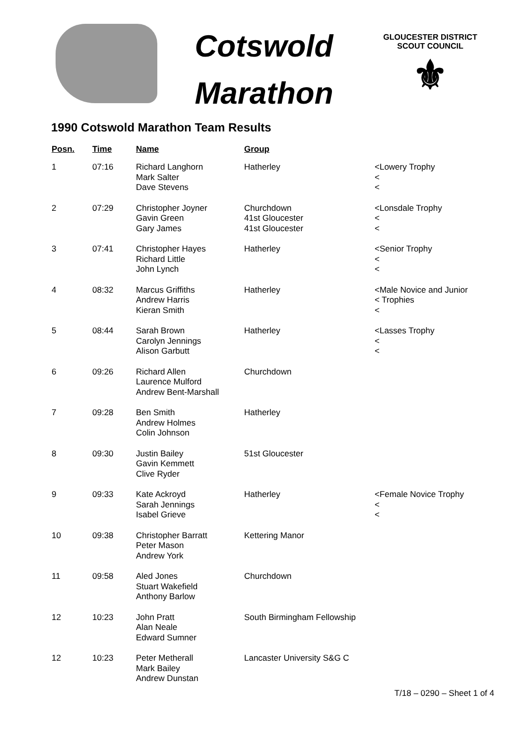Cotswold
Marathon
GLOUCESTER DISTRICT
SCOUT COUNCIL
⚜
1990 Cotswold Marathon Team Results
| Posn. | Time | Name | Group | |
| --- | --- | --- | --- | --- |
| 1 | 07:16 | Richard Langhorn Mark Salter Dave Stevens | Hatherley | <Lowery Trophy < < |
| 2 | 07:29 | Christopher Joyner Gavin Green Gary James | Churchdown 41st Gloucester 41st Gloucester | <Lonsdale Trophy < < |
| 3 | 07:41 | Christopher Hayes Richard Little John Lynch | Hatherley | <Senior Trophy < < |
| 4 | 08:32 | Marcus Griffiths Andrew Harris Kieran Smith | Hatherley | <Male Novice and Junior < Trophies < |
| 5 | 08:44 | Sarah Brown Carolyn Jennings Alison Garbutt | Hatherley | <Lasses Trophy < < |
| 6 | 09:26 | Richard Allen Laurence Mulford Andrew Bent-Marshall | Churchdown | |
| 7 | 09:28 | Ben Smith Andrew Holmes Colin Johnson | Hatherley | |
| 8 | 09:30 | Justin Bailey Gavin Kemmett Clive Ryder | 51st Gloucester | |
| 9 | 09:33 | Kate Ackroyd Sarah Jennings Isabel Grieve | Hatherley | <Female Novice Trophy < < |
| 10 | 09:38 | Christopher Barratt Peter Mason Andrew York | Kettering Manor | |
| 11 | 09:58 | Aled Jones Stuart Wakefield Anthony Barlow | Churchdown | |
| 12 | 10:23 | John Pratt Alan Neale Edward Sumner | South Birmingham Fellowship | |
| 12 | 10:23 | Peter Metherall Mark Bailey Andrew Dunstan | Lancaster University S&G C | |
T/18 – 0290 – Sheet 1 of 4